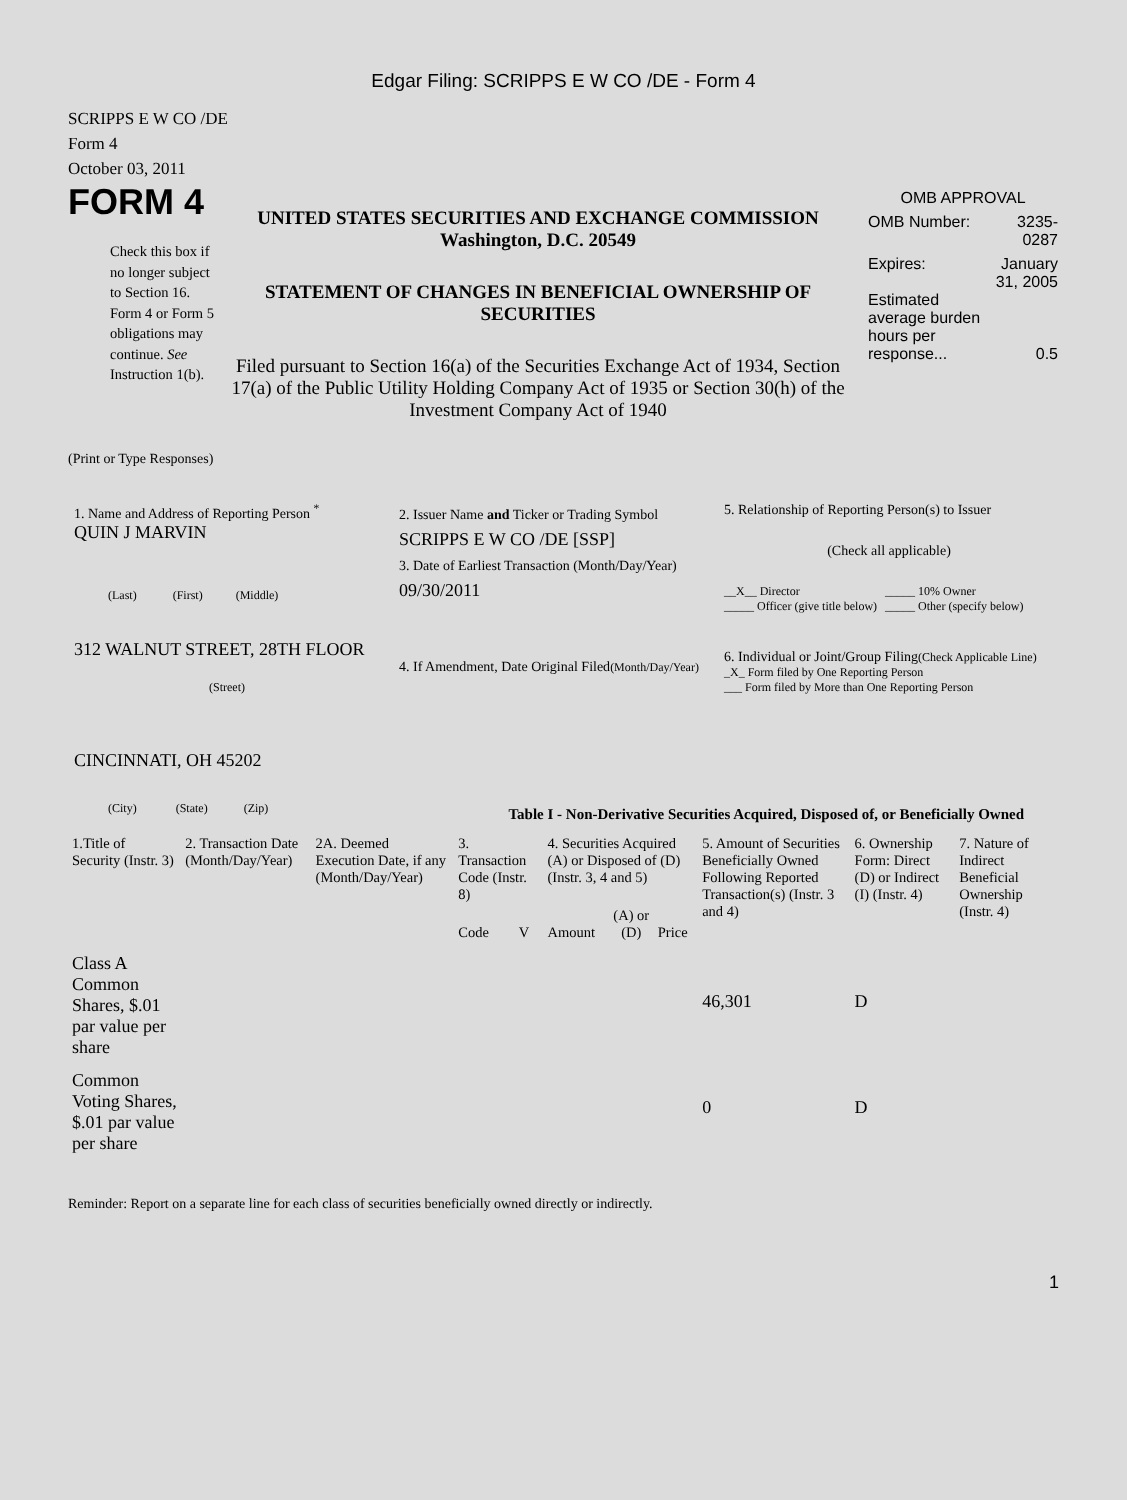Edgar Filing: SCRIPPS E W CO /DE - Form 4
SCRIPPS E W CO /DE
Form 4
October 03, 2011
FORM 4
Check this box if no longer subject to Section 16. Form 4 or Form 5 obligations may continue. See Instruction 1(b).
UNITED STATES SECURITIES AND EXCHANGE COMMISSION
Washington, D.C. 20549
STATEMENT OF CHANGES IN BENEFICIAL OWNERSHIP OF SECURITIES
Filed pursuant to Section 16(a) of the Securities Exchange Act of 1934, Section 17(a) of the Public Utility Holding Company Act of 1935 or Section 30(h) of the Investment Company Act of 1940
OMB APPROVAL
| OMB Number: | 3235-0287 |
| Expires: | January 31, 2005 |
| Estimated average burden hours per response... | 0.5 |
(Print or Type Responses)
1. Name and Address of Reporting Person <sup>*</sup>
QUIN J MARVIN
(Last) (First) (Middle)
312 WALNUT STREET, 28TH FLOOR
(Street)
CINCINNATI, OH 45202
(City) (State) (Zip)
2. Issuer Name and Ticker or Trading Symbol
SCRIPPS E W CO /DE [SSP]
3. Date of Earliest Transaction (Month/Day/Year)
09/30/2011
4. If Amendment, Date Original Filed(Month/Day/Year)
5. Relationship of Reporting Person(s) to Issuer
(Check all applicable)
| __X__ Director | _____ 10% Owner |
| _____ Officer (give title below) | _____ Other (specify below) |
6. Individual or Joint/Group Filing(Check Applicable Line)
_X_ Form filed by One Reporting Person
___ Form filed by More than One Reporting Person
Table I - Non-Derivative Securities Acquired, Disposed of, or Beneficially Owned
| 1.Title of Security (Instr. 3) | 2. Transaction Date (Month/Day/Year) | 2A. Deemed Execution Date, if any (Month/Day/Year) | 3. Transaction Code (Instr. 8) | | 4. Securities Acquired (A) or Disposed of (D) (Instr. 3, 4 and 5) | | | 5. Amount of Securities Beneficially Owned Following Reported Transaction(s) (Instr. 3 and 4) | 6. Ownership Form: Direct (D) or Indirect (I) (Instr. 4) | 7. Nature of Indirect Beneficial Ownership (Instr. 4) |
| --- | --- | --- | --- | --- | --- | --- | --- | --- | --- | --- |
| | | | Code | V | Amount | (A) or (D) | Price | | | |
| Class A Common Shares, $.01 par value per share | | | | | | | | 46,301 | D | |
| Common Voting Shares, $.01 par value per share | | | | | | | | 0 | D | |
Reminder: Report on a separate line for each class of securities beneficially owned directly or indirectly.
1